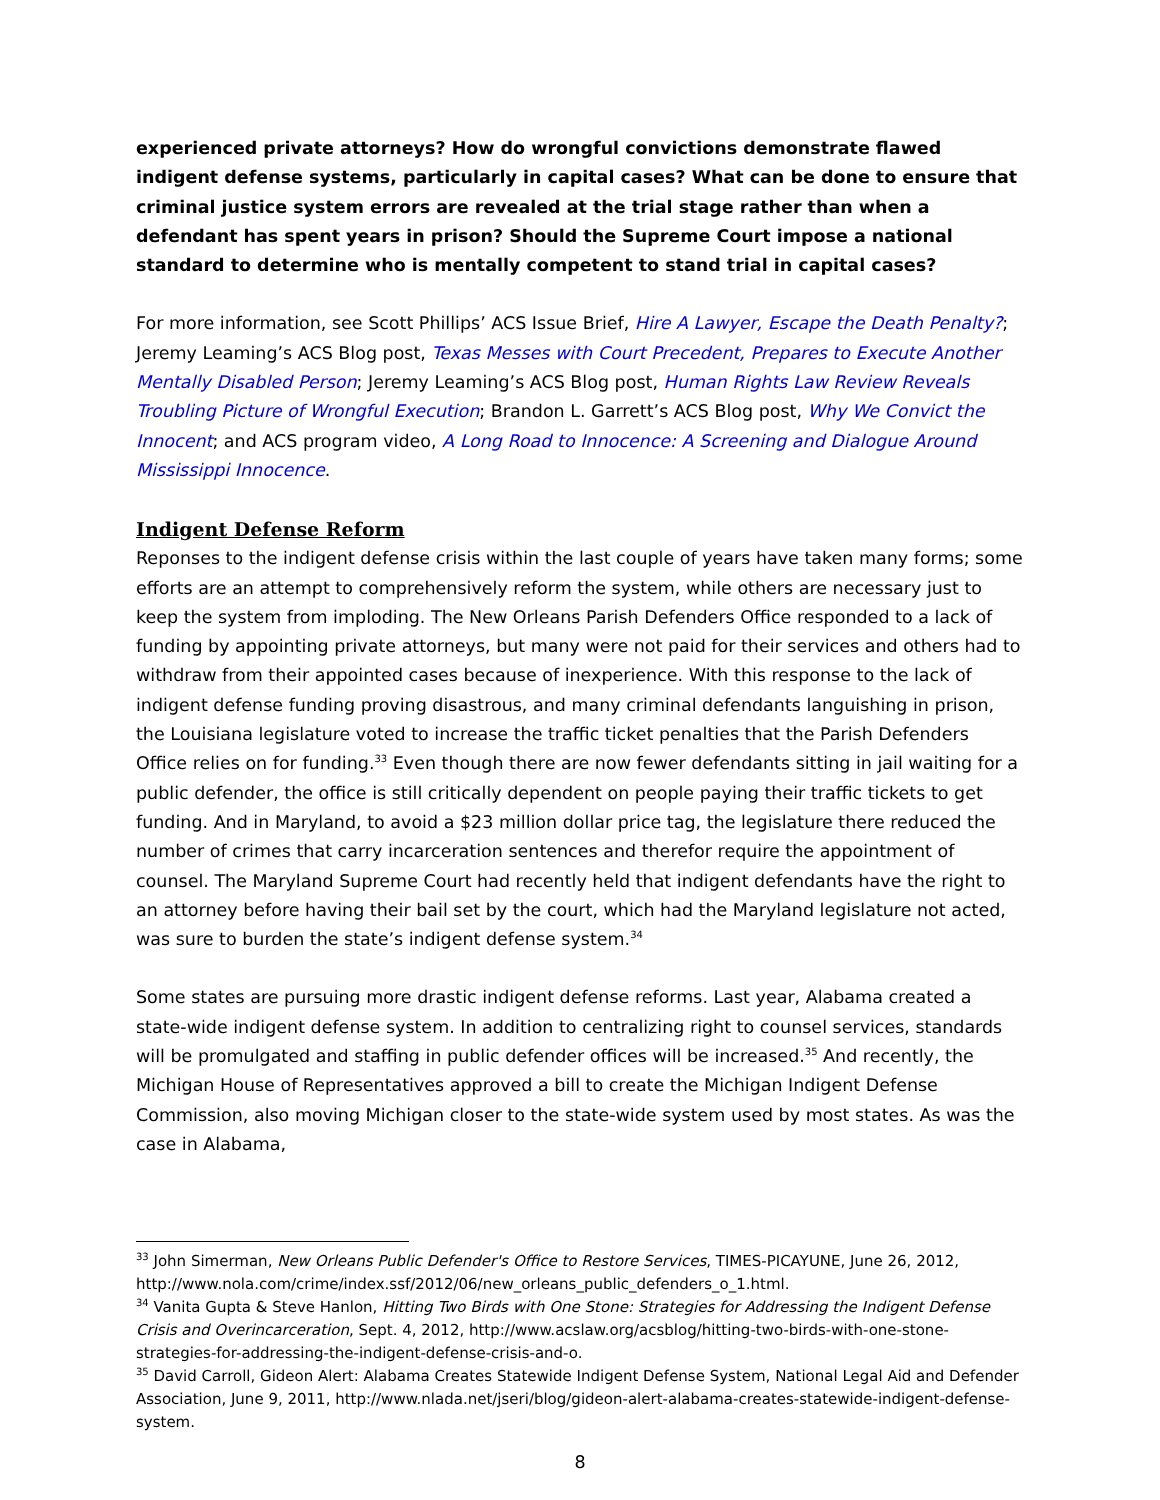experienced private attorneys? How do wrongful convictions demonstrate flawed indigent defense systems, particularly in capital cases? What can be done to ensure that criminal justice system errors are revealed at the trial stage rather than when a defendant has spent years in prison? Should the Supreme Court impose a national standard to determine who is mentally competent to stand trial in capital cases?
For more information, see Scott Phillips’ ACS Issue Brief, Hire A Lawyer, Escape the Death Penalty?; Jeremy Leaming’s ACS Blog post, Texas Messes with Court Precedent, Prepares to Execute Another Mentally Disabled Person; Jeremy Leaming’s ACS Blog post, Human Rights Law Review Reveals Troubling Picture of Wrongful Execution; Brandon L. Garrett’s ACS Blog post, Why We Convict the Innocent; and ACS program video, A Long Road to Innocence: A Screening and Dialogue Around Mississippi Innocence.
Indigent Defense Reform
Reponses to the indigent defense crisis within the last couple of years have taken many forms; some efforts are an attempt to comprehensively reform the system, while others are necessary just to keep the system from imploding. The New Orleans Parish Defenders Office responded to a lack of funding by appointing private attorneys, but many were not paid for their services and others had to withdraw from their appointed cases because of inexperience. With this response to the lack of indigent defense funding proving disastrous, and many criminal defendants languishing in prison, the Louisiana legislature voted to increase the traffic ticket penalties that the Parish Defenders Office relies on for funding.<sup>33</sup> Even though there are now fewer defendants sitting in jail waiting for a public defender, the office is still critically dependent on people paying their traffic tickets to get funding. And in Maryland, to avoid a $23 million dollar price tag, the legislature there reduced the number of crimes that carry incarceration sentences and therefor require the appointment of counsel. The Maryland Supreme Court had recently held that indigent defendants have the right to an attorney before having their bail set by the court, which had the Maryland legislature not acted, was sure to burden the state’s indigent defense system.<sup>34</sup>
Some states are pursuing more drastic indigent defense reforms. Last year, Alabama created a state-wide indigent defense system. In addition to centralizing right to counsel services, standards will be promulgated and staffing in public defender offices will be increased.<sup>35</sup> And recently, the Michigan House of Representatives approved a bill to create the Michigan Indigent Defense Commission, also moving Michigan closer to the state-wide system used by most states. As was the case in Alabama,
<sup>33</sup> John Simerman, New Orleans Public Defender's Office to Restore Services, TIMES-PICAYUNE, June 26, 2012, http://www.nola.com/crime/index.ssf/2012/06/new_orleans_public_defenders_o_1.html.
<sup>34</sup> Vanita Gupta & Steve Hanlon, Hitting Two Birds with One Stone: Strategies for Addressing the Indigent Defense Crisis and Overincarceration, Sept. 4, 2012, http://www.acslaw.org/acsblog/hitting-two-birds-with-one-stone-strategies-for-addressing-the-indigent-defense-crisis-and-o.
<sup>35</sup> David Carroll, Gideon Alert: Alabama Creates Statewide Indigent Defense System, National Legal Aid and Defender Association, June 9, 2011, http://www.nlada.net/jseri/blog/gideon-alert-alabama-creates-statewide-indigent-defense-system.
8